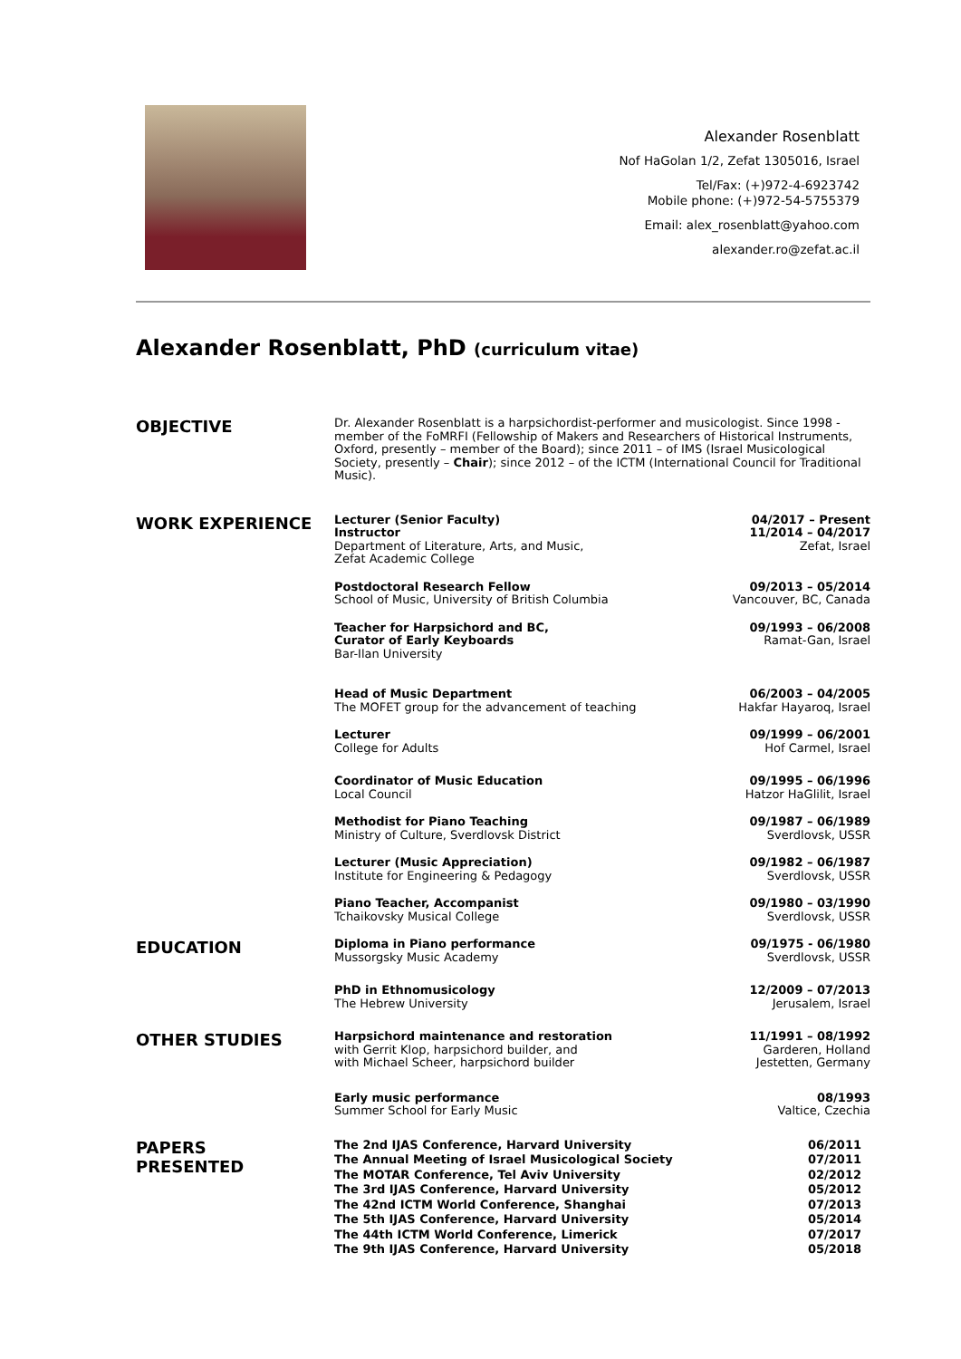Alexander Rosenblatt
Nof HaGolan 1/2, Zefat 1305016, Israel
Tel/Fax: (+)972-4-6923742
Mobile phone: (+)972-54-5755379
Email: alex_rosenblatt@yahoo.com
alexander.ro@zefat.ac.il
Alexander Rosenblatt, PhD (curriculum vitae)
OBJECTIVE
Dr. Alexander Rosenblatt is a harpsichordist-performer and musicologist. Since 1998 - member of the FoMRFI (Fellowship of Makers and Researchers of Historical Instruments, Oxford, presently – member of the Board); since 2011 – of IMS (Israel Musicological Society, presently – Chair); since 2012 – of the ICTM (International Council for Traditional Music).
WORK EXPERIENCE
Lecturer (Senior Faculty)
Instructor
Department of Literature, Arts, and Music,
Zefat Academic College
04/2017 – Present
11/2014 – 04/2017
Zefat, Israel
Postdoctoral Research Fellow
School of Music, University of British Columbia
09/2013 – 05/2014
Vancouver, BC, Canada
Teacher for Harpsichord and BC,
Curator of Early Keyboards
Bar-Ilan University
09/1993 – 06/2008
Ramat-Gan, Israel
Head of Music Department
The MOFET group for the advancement of teaching
06/2003 – 04/2005
Hakfar Hayaroq, Israel
Lecturer
College for Adults
09/1999 – 06/2001
Hof Carmel, Israel
Coordinator of Music Education
Local Council
09/1995 – 06/1996
Hatzor HaGlilit, Israel
Methodist for Piano Teaching
Ministry of Culture, Sverdlovsk District
09/1987 – 06/1989
Sverdlovsk, USSR
Lecturer (Music Appreciation)
Institute for Engineering & Pedagogy
09/1982 – 06/1987
Sverdlovsk, USSR
Piano Teacher, Accompanist
Tchaikovsky Musical College
09/1980 – 03/1990
Sverdlovsk, USSR
EDUCATION
Diploma in Piano performance
Mussorgsky Music Academy
09/1975 - 06/1980
Sverdlovsk, USSR
PhD in Ethnomusicology
The Hebrew University
12/2009 – 07/2013
Jerusalem, Israel
OTHER STUDIES
Harpsichord maintenance and restoration
with Gerrit Klop, harpsichord builder, and
with Michael Scheer, harpsichord builder
11/1991 – 08/1992
Garderen, Holland
Jestetten, Germany
Early music performance
Summer School for Early Music
08/1993
Valtice, Czechia
PAPERS
PRESENTED
The 2nd IJAS Conference, Harvard University
The Annual Meeting of Israel Musicological Society
The MOTAR Conference, Tel Aviv University
The 3rd IJAS Conference, Harvard University
The 42nd ICTM World Conference, Shanghai
The 5th IJAS Conference, Harvard University
The 44th ICTM World Conference, Limerick
The 9th IJAS Conference, Harvard University
06/2011
07/2011
02/2012
05/2012
07/2013
05/2014
07/2017
05/2018